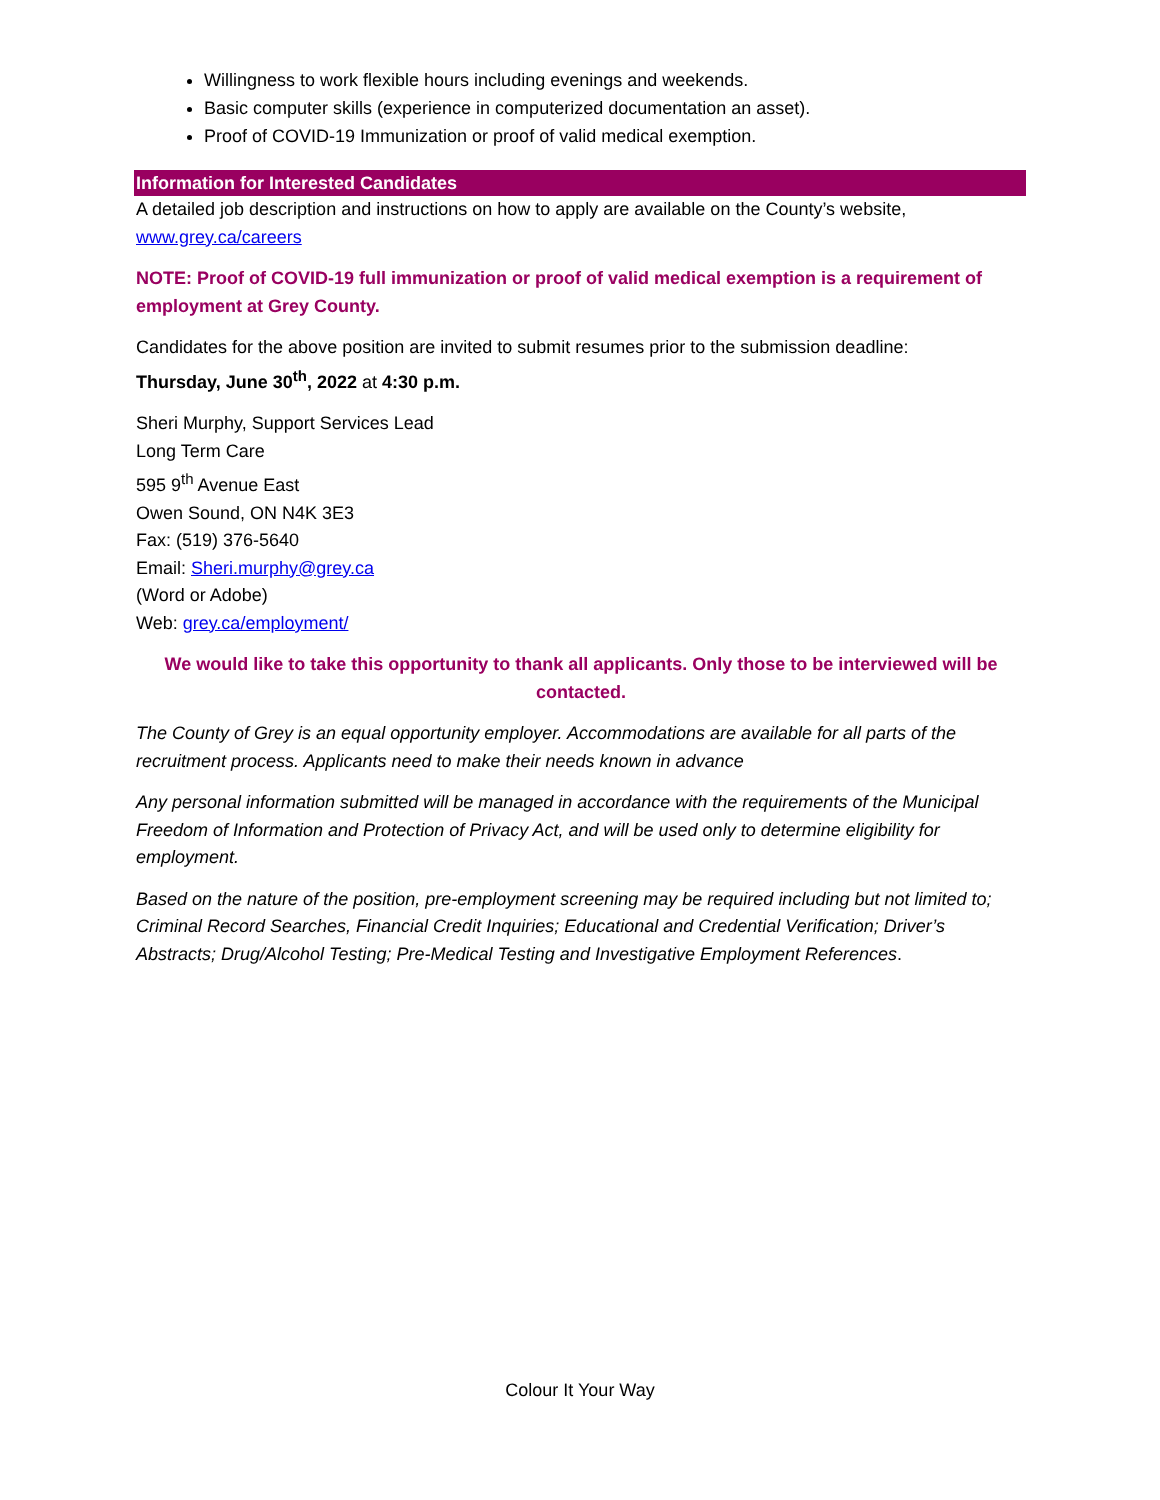Willingness to work flexible hours including evenings and weekends.
Basic computer skills (experience in computerized documentation an asset).
Proof of COVID-19 Immunization or proof of valid medical exemption.
Information for Interested Candidates
A detailed job description and instructions on how to apply are available on the County’s website, www.grey.ca/careers
NOTE: Proof of COVID-19 full immunization or proof of valid medical exemption is a requirement of employment at Grey County.
Candidates for the above position are invited to submit resumes prior to the submission deadline:
Thursday, June 30<sup>th</sup>, 2022 at 4:30 p.m.
Sheri Murphy, Support Services Lead
Long Term Care
595 9<sup>th</sup> Avenue East
Owen Sound, ON N4K 3E3
Fax: (519) 376-5640
Email: Sheri.murphy@grey.ca
(Word or Adobe)
Web: grey.ca/employment/
We would like to take this opportunity to thank all applicants. Only those to be interviewed will be contacted.
The County of Grey is an equal opportunity employer. Accommodations are available for all parts of the recruitment process. Applicants need to make their needs known in advance
Any personal information submitted will be managed in accordance with the requirements of the Municipal Freedom of Information and Protection of Privacy Act, and will be used only to determine eligibility for employment.
Based on the nature of the position, pre-employment screening may be required including but not limited to; Criminal Record Searches, Financial Credit Inquiries; Educational and Credential Verification; Driver’s Abstracts; Drug/Alcohol Testing; Pre-Medical Testing and Investigative Employment References.
Colour It Your Way